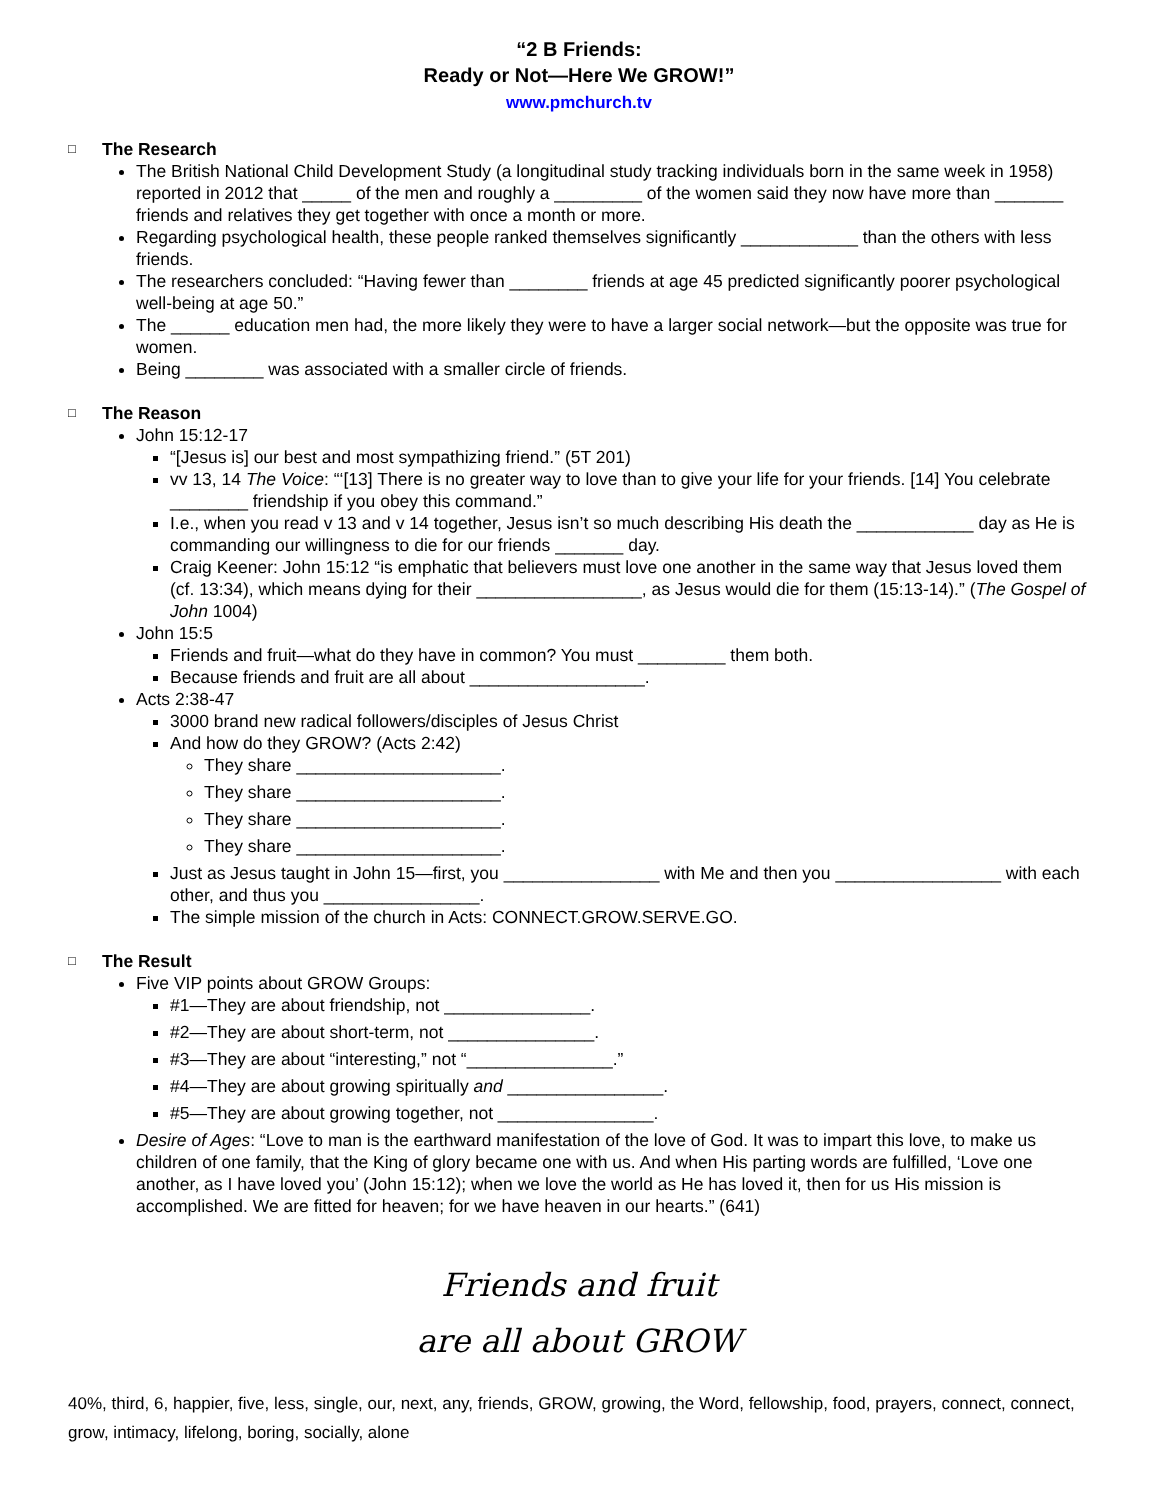“2 B Friends:
Ready or Not—Here We GROW!”
www.pmchurch.tv
□ The Research
The British National Child Development Study (a longitudinal study tracking individuals born in the same week in 1958) reported in 2012 that _____ of the men and roughly a _________ of the women said they now have more than _______ friends and relatives they get together with once a month or more.
Regarding psychological health, these people ranked themselves significantly ____________ than the others with less friends.
The researchers concluded: “Having fewer than ________ friends at age 45 predicted significantly poorer psychological well-being at age 50.”
The ______ education men had, the more likely they were to have a larger social network—but the opposite was true for women.
Being ________ was associated with a smaller circle of friends.
□ The Reason
John 15:12-17
“[Jesus is] our best and most sympathizing friend.” (5T 201)
vv 13, 14 The Voice: “‘[13] There is no greater way to love than to give your life for your friends. [14] You celebrate ________ friendship if you obey this command.”
I.e., when you read v 13 and v 14 together, Jesus isn’t so much describing His death the ____________ day as He is commanding our willingness to die for our friends _______ day.
Craig Keener: John 15:12 “is emphatic that believers must love one another in the same way that Jesus loved them (cf. 13:34), which means dying for their _________________, as Jesus would die for them (15:13-14).” (The Gospel of John 1004)
John 15:5
Friends and fruit—what do they have in common? You must _________ them both.
Because friends and fruit are all about __________________.
Acts 2:38-47
3000 brand new radical followers/disciples of Jesus Christ
And how do they GROW? (Acts 2:42)
They share _____________________.
They share _____________________.
They share _____________________.
They share _____________________.
Just as Jesus taught in John 15—first, you ________________ with Me and then you _________________ with each other, and thus you ________________.
The simple mission of the church in Acts: CONNECT.GROW.SERVE.GO.
□ The Result
Five VIP points about GROW Groups:
#1—They are about friendship, not _______________.
#2—They are about short-term, not _______________.
#3—They are about “interesting,” not “_______________.”
#4—They are about growing spiritually and ________________.
#5—They are about growing together, not ________________.
Desire of Ages: “Love to man is the earthward manifestation of the love of God. It was to impart this love, to make us children of one family, that the King of glory became one with us. And when His parting words are fulfilled, ‘Love one another, as I have loved you’ (John 15:12); when we love the world as He has loved it, then for us His mission is accomplished. We are fitted for heaven; for we have heaven in our hearts.” (641)
Friends and fruit
are all about GROW
40%, third, 6, happier, five, less, single, our, next, any, friends, GROW, growing, the Word, fellowship, food, prayers, connect, connect, grow, intimacy, lifelong, boring, socially, alone